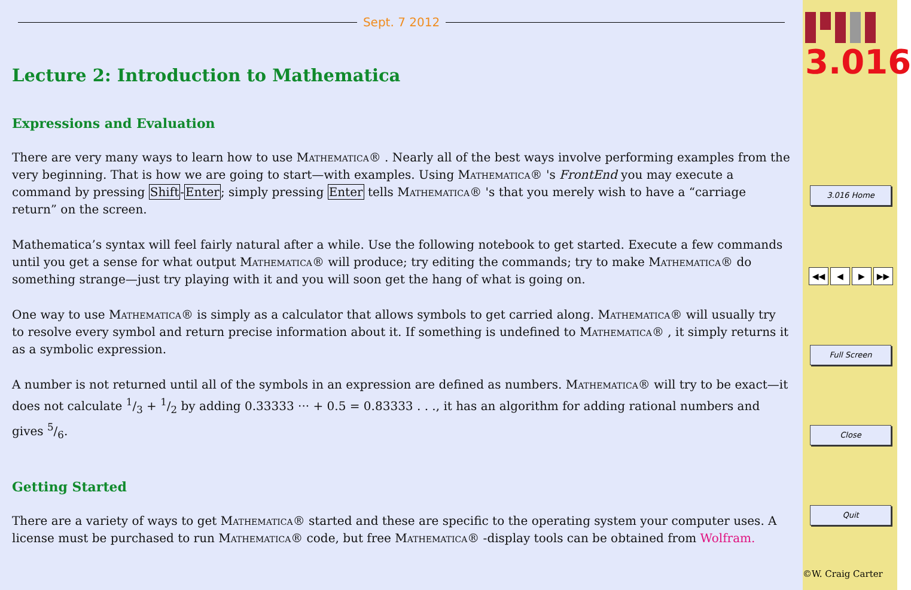Sept. 7 2012
Lecture 2: Introduction to Mathematica
Expressions and Evaluation
There are very many ways to learn how to use Mathematica® . Nearly all of the best ways involve performing examples from the very beginning. That is how we are going to start—with examples. Using Mathematica® 's FrontEnd you may execute a command by pressing Shift-Enter; simply pressing Enter tells Mathematica® 's that you merely wish to have a “carriage return” on the screen.
Mathematica’s syntax will feel fairly natural after a while. Use the following notebook to get started. Execute a few commands until you get a sense for what output Mathematica® will produce; try editing the commands; try to make Mathematica® do something strange—just try playing with it and you will soon get the hang of what is going on.
One way to use Mathematica® is simply as a calculator that allows symbols to get carried along. Mathematica® will usually try to resolve every symbol and return precise information about it. If something is undefined to Mathematica® , it simply returns it as a symbolic expression.
A number is not returned until all of the symbols in an expression are defined as numbers. Mathematica® will try to be exact—it does not calculate 1/3 + 1/2 by adding 0.33333 ··· + 0.5 = 0.83333 . . ., it has an algorithm for adding rational numbers and gives 5/6.
Getting Started
There are a variety of ways to get Mathematica® started and these are specific to the operating system your computer uses. A license must be purchased to run Mathematica® code, but free Mathematica® -display tools can be obtained from Wolfram.
3.016
3.016 Home
◀◀ ◀ ▶ ▶▶
Full Screen
Close
Quit
©W. Craig Carter